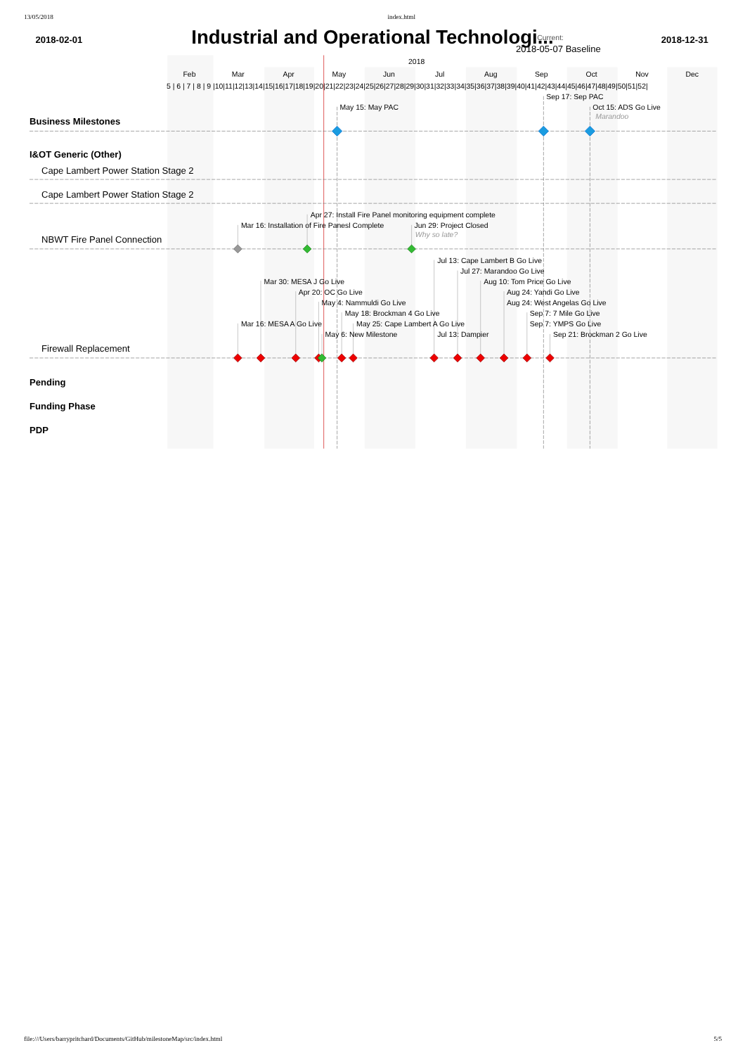13/05/2018
index.html
2018-02-01
Industrial and Operational Technologi...
Current:
2018-05-07 Baseline
2018-12-31
2018
Feb
Mar
Apr
May
Jun
Jul
Aug
Sep
Oct
Nov
Dec
5 | 6 | 7 | 8 | 9 |10|11|12|13|14|15|16|17|18|19|20|21|22|23|24|25|26|27|28|29|30|31|32|33|34|35|36|37|38|39|40|41|42|43|44|45|46|47|48|49|50|51|52|
Business Milestones
May 15: May PAC
Sep 17: Sep PAC
Oct 15: ADS Go Live
Marandoo
I&OT Generic (Other)
Cape Lambert Power Station Stage 2
Cape Lambert Power Station Stage 2
Apr 27: Install Fire Panel monitoring equipment complete
Mar 16: Installation of Fire Panesl Complete
Jun 29: Project Closed
Why so late?
NBWT Fire Panel Connection
Jul 13: Cape Lambert B Go Live
Jul 27: Marandoo Go Live
Mar 30: MESA J Go Live
Aug 10: Tom Price Go Live
Apr 20: OC Go Live
Aug 24: Yandi Go Live
May 4: Nammuldi Go Live
Aug 24: West Angelas Go Live
May 18: Brockman 4 Go Live
Sep 7: 7 Mile Go Live
Mar 16: MESA A Go Live
May 25: Cape Lambert A Go Live
Sep 7: YMPS Go Live
May 6: New Milestone
Jul 13: Dampier
Sep 21: Brockman 2 Go Live
Firewall Replacement
Pending
Funding Phase
PDP
file:///Users/barrypritchard/Documents/GitHub/milestoneMap/src/index.html
5/5